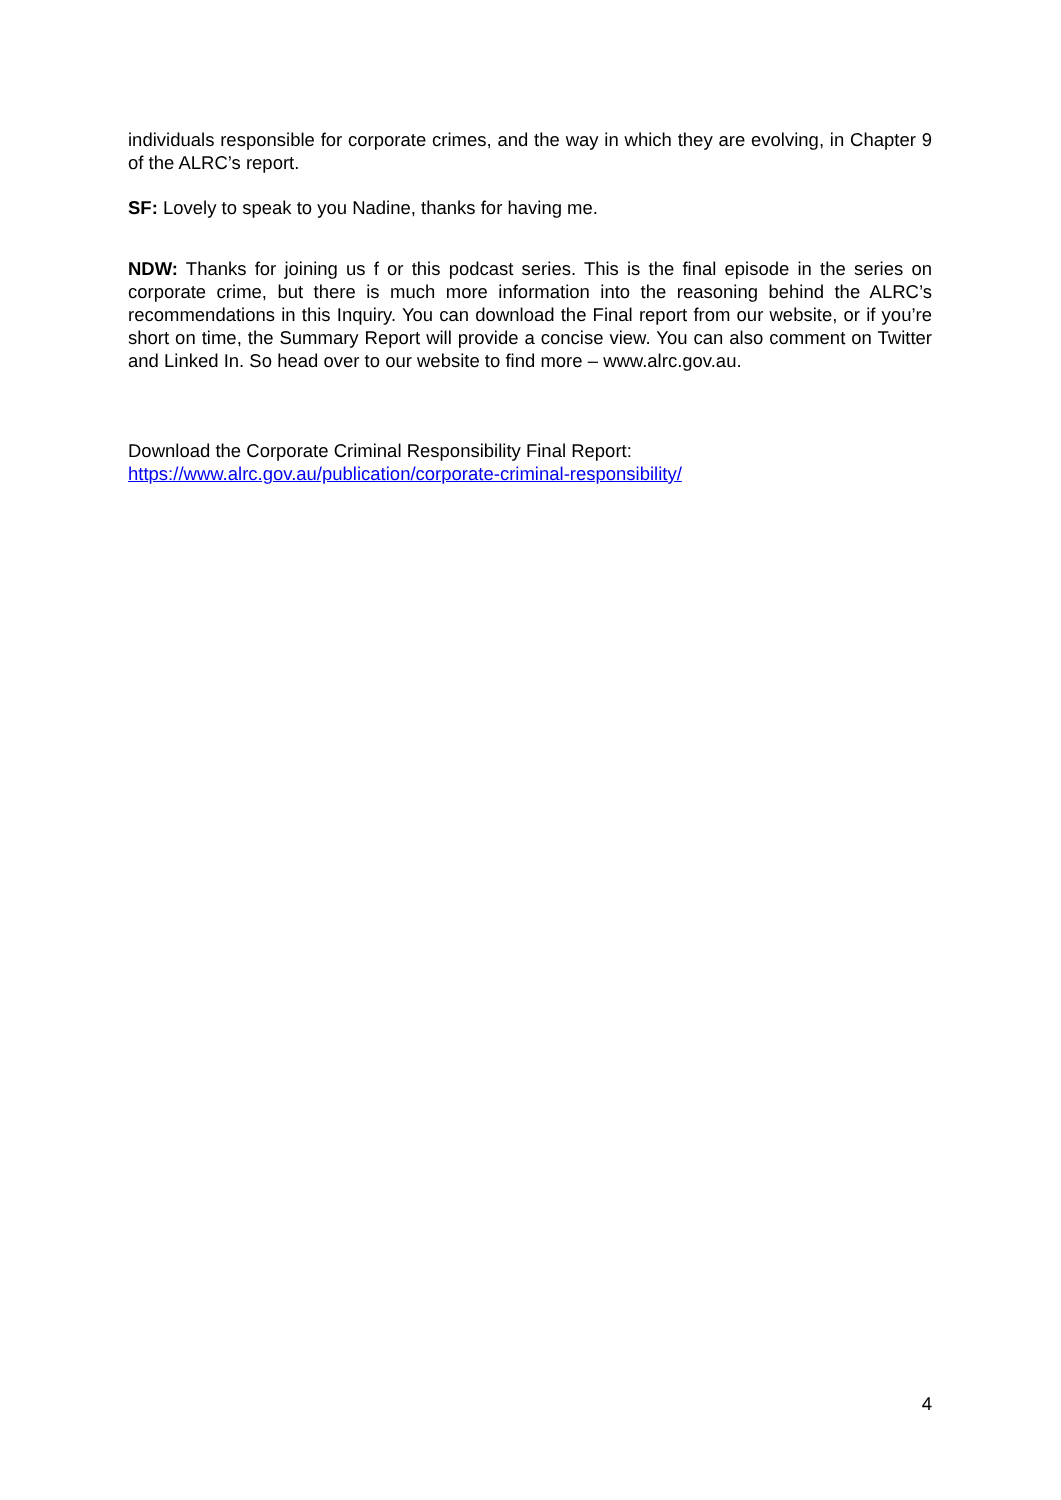individuals responsible for corporate crimes, and the way in which they are evolving, in Chapter 9 of the ALRC’s report.
SF: Lovely to speak to you Nadine, thanks for having me.
NDW: Thanks for joining us f or this podcast series. This is the final episode in the series on corporate crime, but there is much more information into the reasoning behind the ALRC’s recommendations in this Inquiry. You can download the Final report from our website, or if you’re short on time, the Summary Report will provide a concise view. You can also comment on Twitter and Linked In. So head over to our website to find more – www.alrc.gov.au.
Download the Corporate Criminal Responsibility Final Report:
https://www.alrc.gov.au/publication/corporate-criminal-responsibility/
4